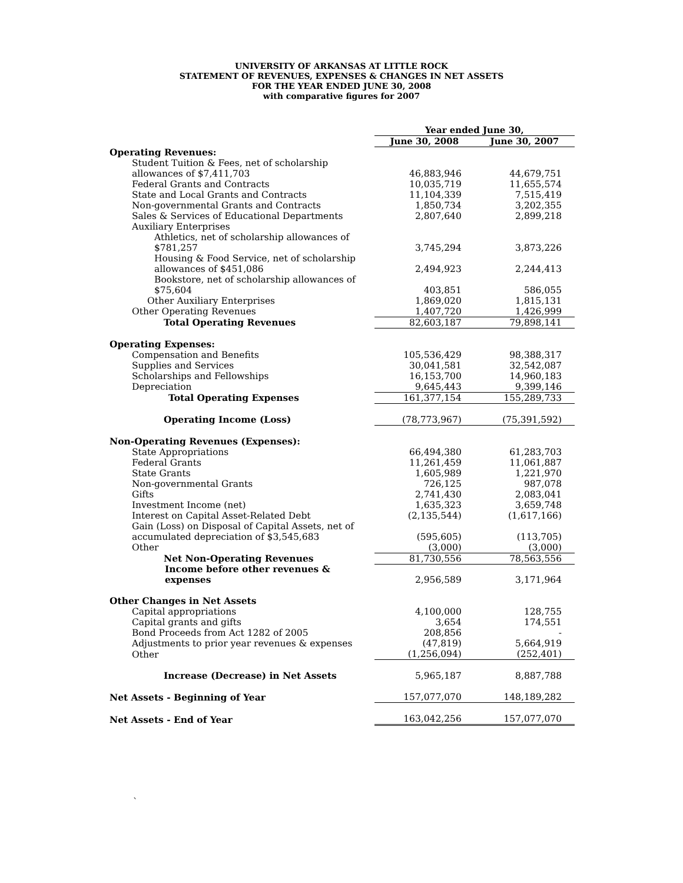UNIVERSITY OF ARKANSAS AT LITTLE ROCK
STATEMENT OF REVENUES, EXPENSES & CHANGES IN NET ASSETS
FOR THE YEAR ENDED JUNE 30, 2008
with comparative figures for 2007
| | Year ended June 30, | |
| --- | --- | --- |
| | June 30, 2008 | June 30, 2007 |
| Operating Revenues: | | |
| Student Tuition & Fees, net of scholarship | | |
| allowances of $7,411,703 | 46,883,946 | 44,679,751 |
| Federal Grants and Contracts | 10,035,719 | 11,655,574 |
| State and Local Grants and Contracts | 11,104,339 | 7,515,419 |
| Non-governmental Grants and Contracts | 1,850,734 | 3,202,355 |
| Sales & Services of Educational Departments | 2,807,640 | 2,899,218 |
| Auxiliary Enterprises | | |
| Athletics, net of scholarship allowances of | | |
| $781,257 | 3,745,294 | 3,873,226 |
| Housing & Food Service, net of scholarship | | |
| allowances of $451,086 | 2,494,923 | 2,244,413 |
| Bookstore, net of scholarship allowances of | | |
| $75,604 | 403,851 | 586,055 |
| Other Auxiliary Enterprises | 1,869,020 | 1,815,131 |
| Other Operating Revenues | 1,407,720 | 1,426,999 |
| Total Operating Revenues | 82,603,187 | 79,898,141 |
| Operating Expenses: | | |
| Compensation and Benefits | 105,536,429 | 98,388,317 |
| Supplies and Services | 30,041,581 | 32,542,087 |
| Scholarships and Fellowships | 16,153,700 | 14,960,183 |
| Depreciation | 9,645,443 | 9,399,146 |
| Total Operating Expenses | 161,377,154 | 155,289,733 |
| Operating Income (Loss) | (78,773,967) | (75,391,592) |
| Non-Operating Revenues (Expenses): | | |
| State Appropriations | 66,494,380 | 61,283,703 |
| Federal Grants | 11,261,459 | 11,061,887 |
| State Grants | 1,605,989 | 1,221,970 |
| Non-governmental Grants | 726,125 | 987,078 |
| Gifts | 2,741,430 | 2,083,041 |
| Investment Income (net) | 1,635,323 | 3,659,748 |
| Interest on Capital Asset-Related Debt | (2,135,544) | (1,617,166) |
| Gain (Loss) on Disposal of Capital Assets, net of | | |
| accumulated depreciation of $3,545,683 | (595,605) | (113,705) |
| Other | (3,000) | (3,000) |
| Net Non-Operating Revenues | 81,730,556 | 78,563,556 |
| Income before other revenues & expenses | 2,956,589 | 3,171,964 |
| Other Changes in Net Assets | | |
| Capital appropriations | 4,100,000 | 128,755 |
| Capital grants and gifts | 3,654 | 174,551 |
| Bond Proceeds from Act 1282 of 2005 | 208,856 | - |
| Adjustments to prior year revenues & expenses | (47,819) | 5,664,919 |
| Other | (1,256,094) | (252,401) |
| Increase (Decrease) in Net Assets | 5,965,187 | 8,887,788 |
| Net Assets - Beginning of Year | 157,077,070 | 148,189,282 |
| Net Assets - End of Year | 163,042,256 | 157,077,070 |
`